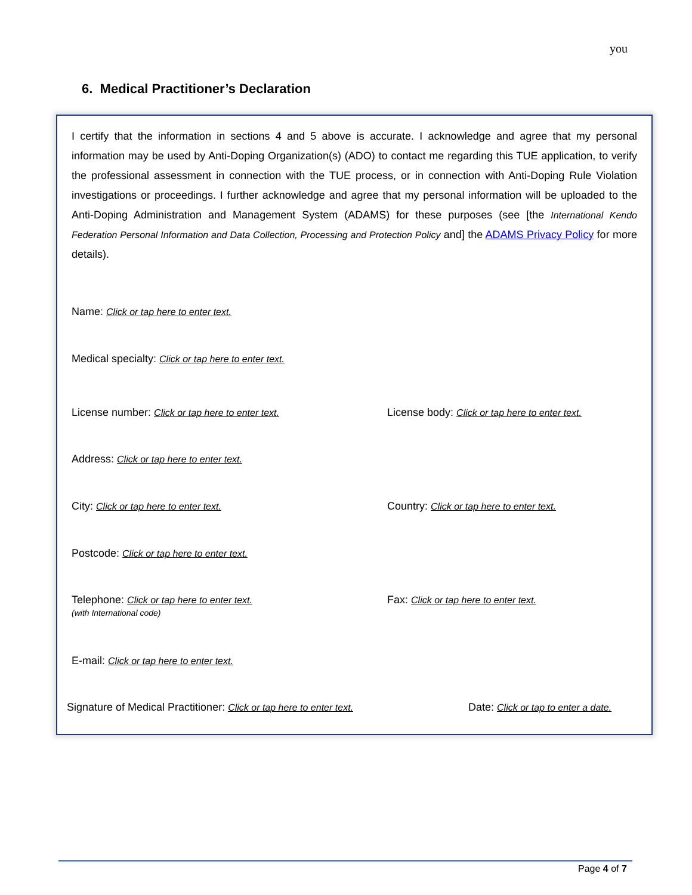you
6. Medical Practitioner’s Declaration
I certify that the information in sections 4 and 5 above is accurate. I acknowledge and agree that my personal information may be used by Anti-Doping Organization(s) (ADO) to contact me regarding this TUE application, to verify the professional assessment in connection with the TUE process, or in connection with Anti-Doping Rule Violation investigations or proceedings. I further acknowledge and agree that my personal information will be uploaded to the Anti-Doping Administration and Management System (ADAMS) for these purposes (see [the International Kendo Federation Personal Information and Data Collection, Processing and Protection Policy and] the ADAMS Privacy Policy for more details).
Name: Click or tap here to enter text.
Medical specialty: Click or tap here to enter text.
License number: Click or tap here to enter text.
License body: Click or tap here to enter text.
Address: Click or tap here to enter text.
City: Click or tap here to enter text.
Country: Click or tap here to enter text.
Postcode: Click or tap here to enter text.
Telephone: Click or tap here to enter text.
(with International code)
Fax: Click or tap here to enter text.
E-mail: Click or tap here to enter text.
Signature of Medical Practitioner: Click or tap here to enter text.
Date: Click or tap to enter a date.
Page 4 of 7